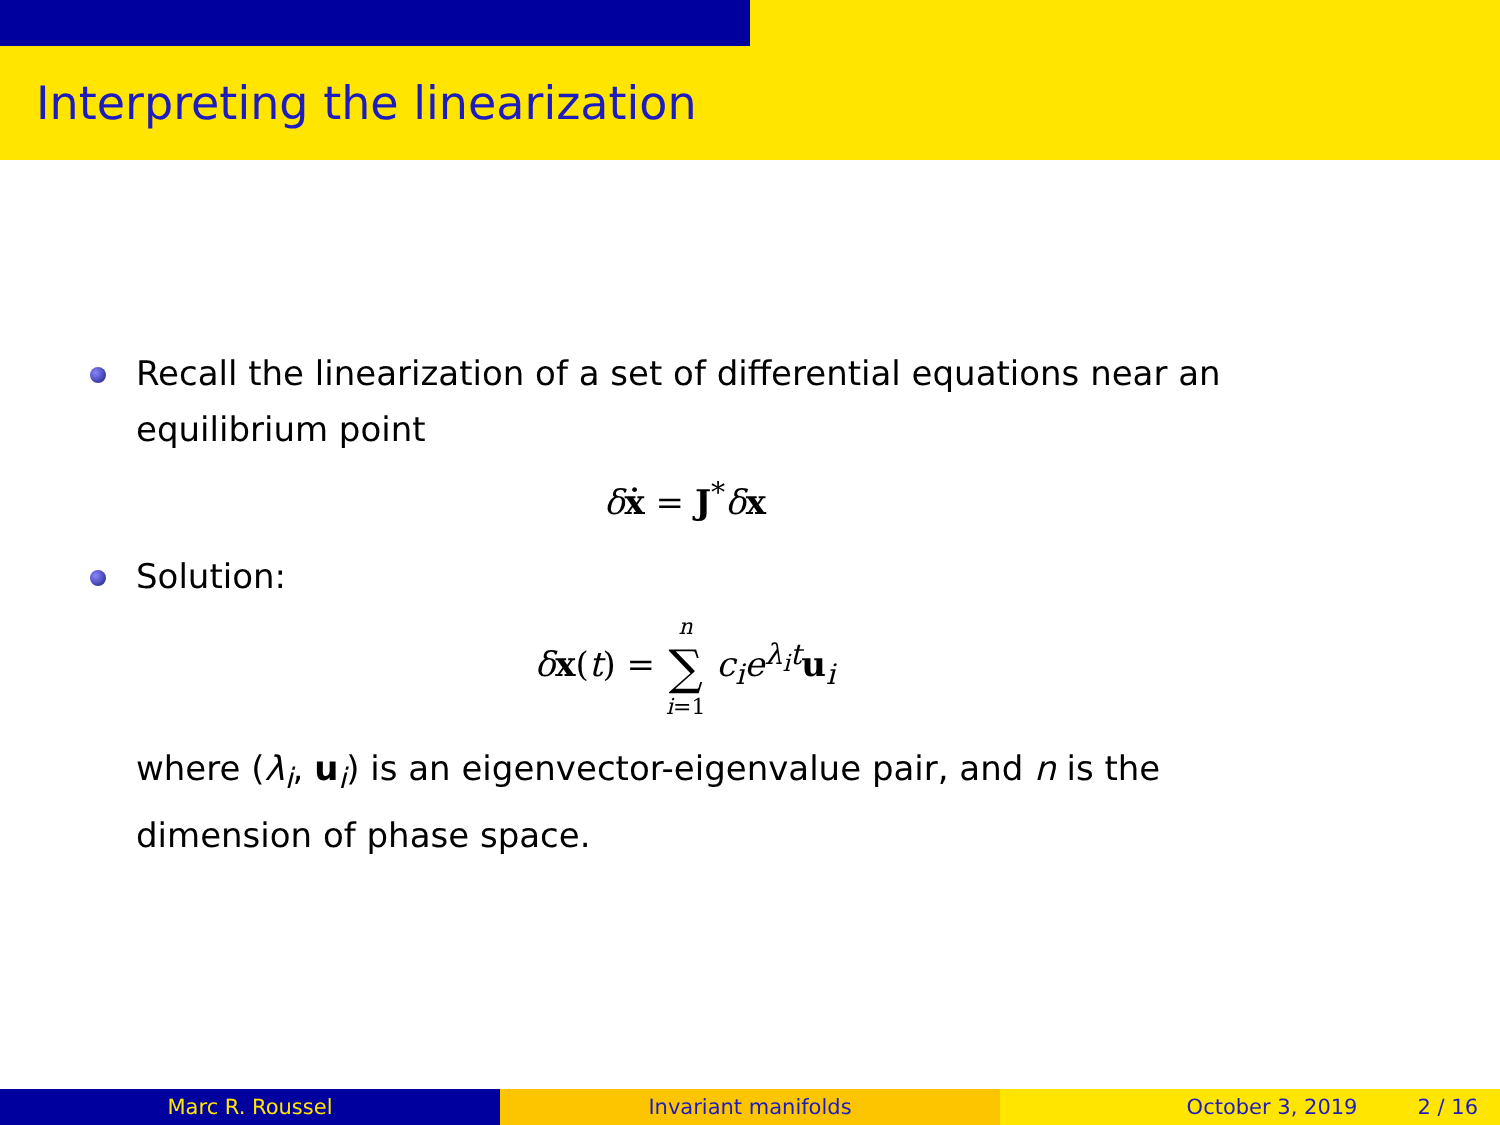Interpreting the linearization
Recall the linearization of a set of differential equations near an
equilibrium point
δẋ = J<sup>*</sup>δx
Solution:
δx(t) = n
∑
i=1 c<sub>i</sub>e<sup>λ<sub>i</sub>t</sup>u<sub>i</sub>
where (λ<sub>i</sub>, u<sub>i</sub>) is an eigenvector-eigenvalue pair, and n is the
dimension of phase space.
Marc R. Roussel Invariant manifolds October 3, 2019 2 / 16